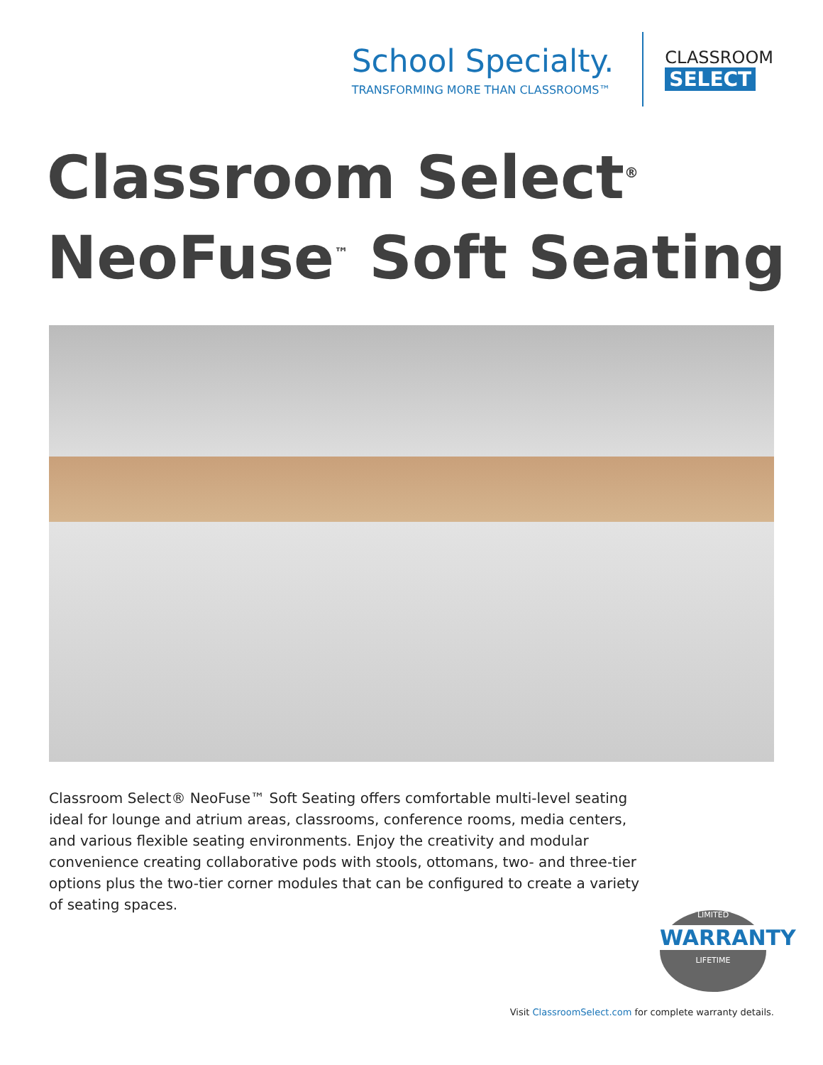School Specialty.
TRANSFORMING MORE THAN CLASSROOMS™
CLASSROOM
SELECT
Classroom Select<sup>®</sup>
NeoFuse<sup>™</sup> Soft Seating
Classroom Select® NeoFuse™ Soft Seating offers comfortable multi-level seating ideal for lounge and atrium areas, classrooms, conference rooms, media centers, and various flexible seating environments. Enjoy the creativity and modular convenience creating collaborative pods with stools, ottomans, two- and three-tier options plus the two-tier corner modules that can be configured to create a variety of seating spaces.
LIMITED
WARRANTY
LIFETIME
Visit ClassroomSelect.com for complete warranty details.